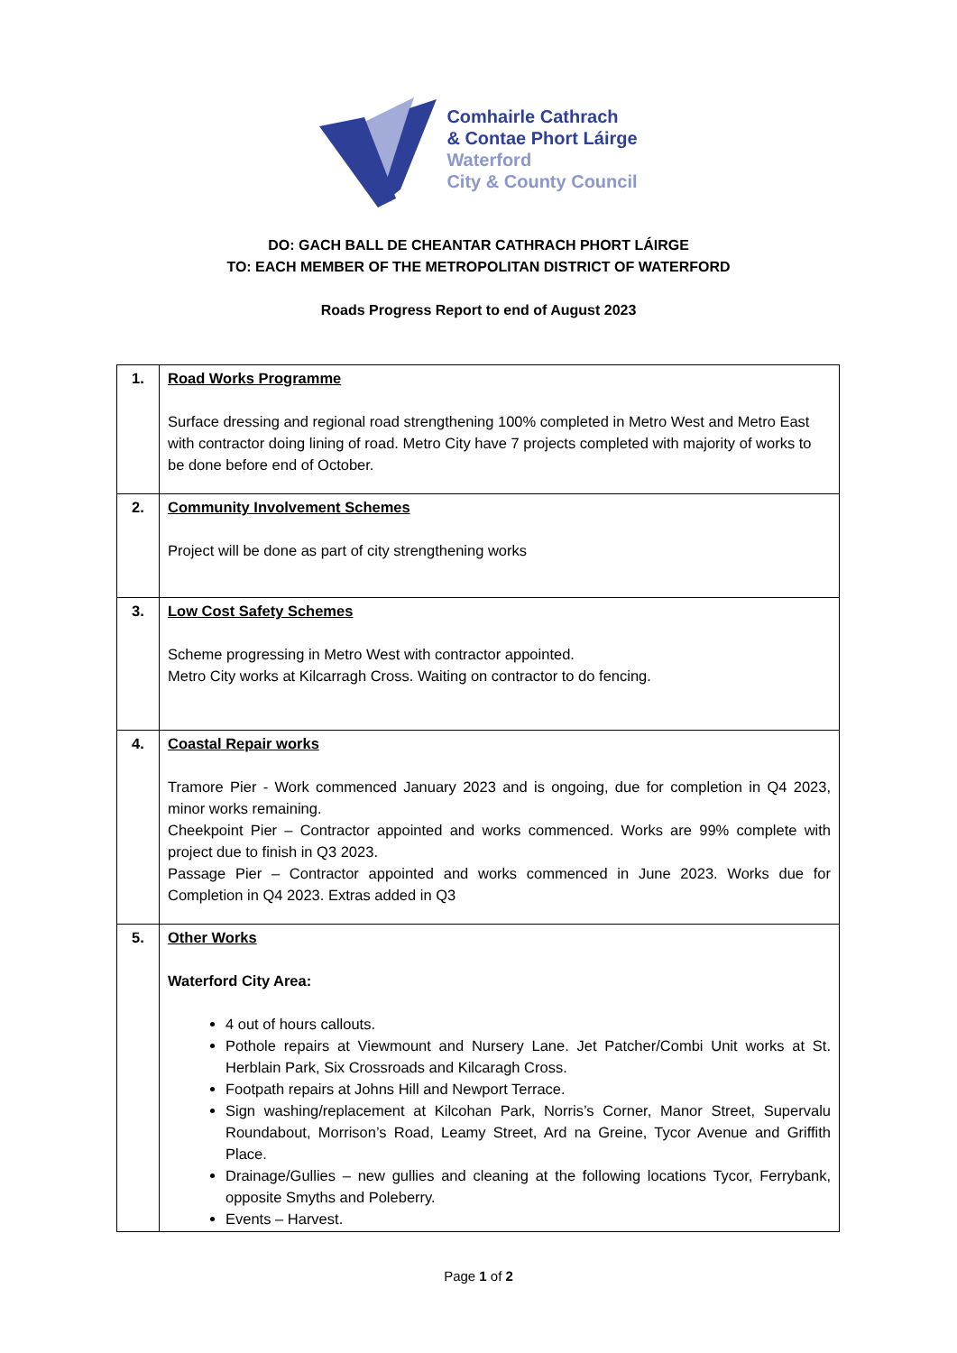Comhairle Cathrach
& Contae Phort Láirge
Waterford
City & County Council
DO: GACH BALL DE CHEANTAR CATHRACH PHORT LÁIRGE
TO: EACH MEMBER OF THE METROPOLITAN DISTRICT OF WATERFORD
Roads Progress Report to end of August 2023
| 1. | Road Works Programme Surface dressing and regional road strengthening 100% completed in Metro West and Metro East with contractor doing lining of road. Metro City have 7 projects completed with majority of works to be done before end of October. |
| 2. | Community Involvement Schemes Project will be done as part of city strengthening works |
| 3. | Low Cost Safety Schemes Scheme progressing in Metro West with contractor appointed. Metro City works at Kilcarragh Cross. Waiting on contractor to do fencing. |
| 4. | Coastal Repair works Tramore Pier - Work commenced January 2023 and is ongoing, due for completion in Q4 2023, minor works remaining. Cheekpoint Pier – Contractor appointed and works commenced. Works are 99% complete with project due to finish in Q3 2023. Passage Pier – Contractor appointed and works commenced in June 2023. Works due for Completion in Q4 2023. Extras added in Q3 |
| 5. | Other Works Waterford City Area: 4 out of hours callouts. Pothole repairs at Viewmount and Nursery Lane. Jet Patcher/Combi Unit works at St. Herblain Park, Six Crossroads and Kilcaragh Cross. Footpath repairs at Johns Hill and Newport Terrace. Sign washing/replacement at Kilcohan Park, Norris’s Corner, Manor Street, Supervalu Roundabout, Morrison’s Road, Leamy Street, Ard na Greine, Tycor Avenue and Griffith Place. Drainage/Gullies – new gullies and cleaning at the following locations Tycor, Ferrybank, opposite Smyths and Poleberry. Events – Harvest. |
Page 1 of 2